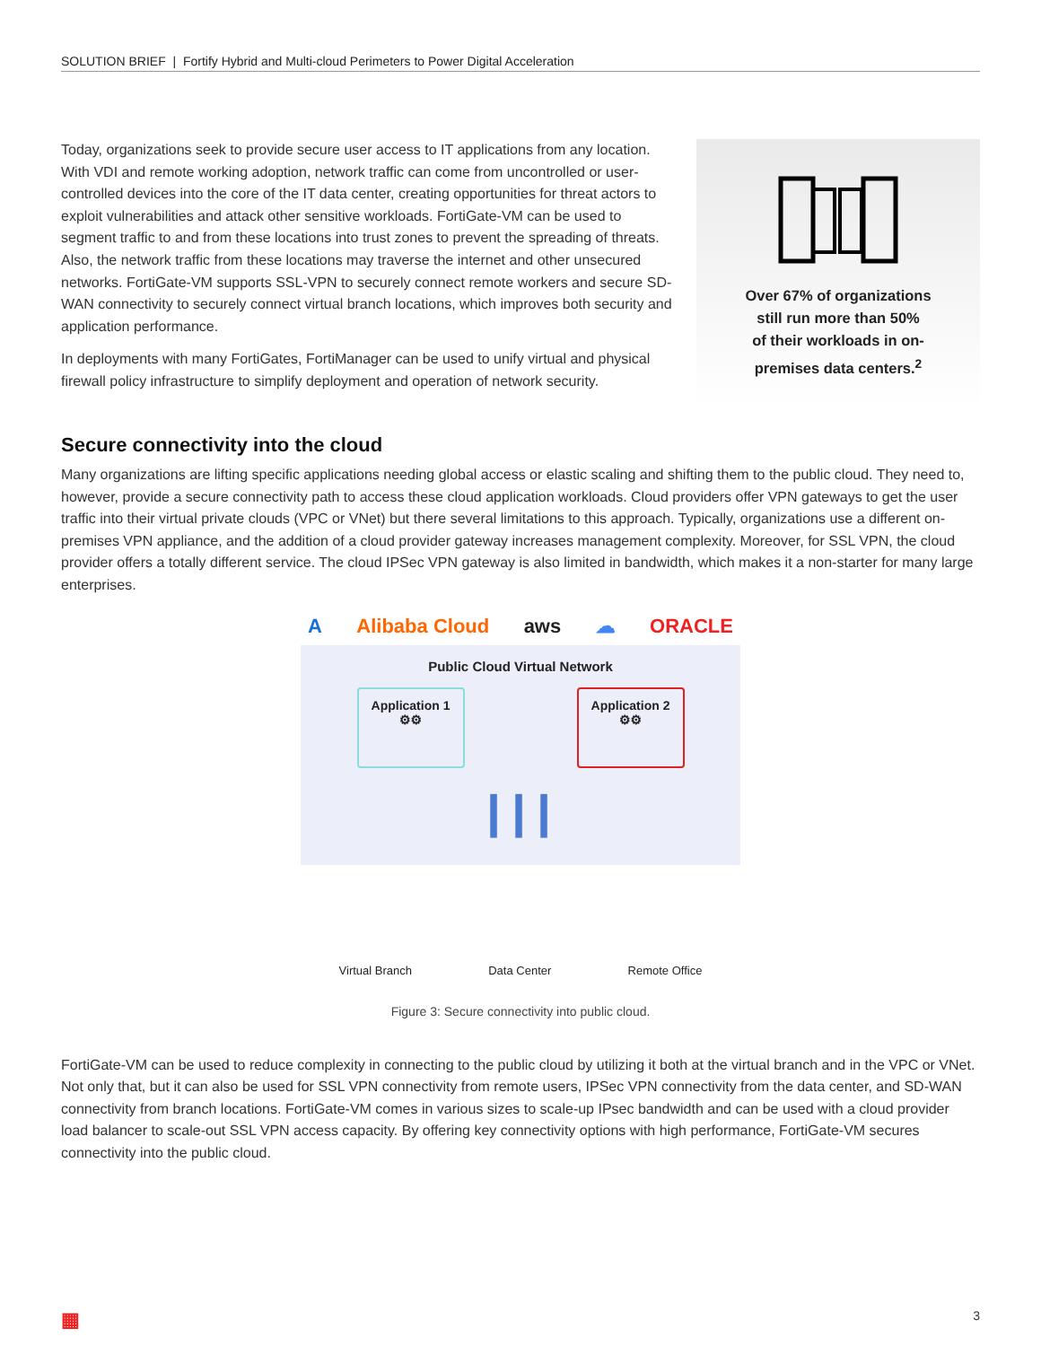SOLUTION BRIEF | Fortify Hybrid and Multi-cloud Perimeters to Power Digital Acceleration
Today, organizations seek to provide secure user access to IT applications from any location. With VDI and remote working adoption, network traffic can come from uncontrolled or user-controlled devices into the core of the IT data center, creating opportunities for threat actors to exploit vulnerabilities and attack other sensitive workloads. FortiGate-VM can be used to segment traffic to and from these locations into trust zones to prevent the spreading of threats. Also, the network traffic from these locations may traverse the internet and other unsecured networks. FortiGate-VM supports SSL-VPN to securely connect remote workers and secure SD-WAN connectivity to securely connect virtual branch locations, which improves both security and application performance.
In deployments with many FortiGates, FortiManager can be used to unify virtual and physical firewall policy infrastructure to simplify deployment and operation of network security.
Over 67% of organizations
still run more than 50%
of their workloads in on-
premises data centers.<sup>2</sup>
Secure connectivity into the cloud
Many organizations are lifting specific applications needing global access or elastic scaling and shifting them to the public cloud. They need to, however, provide a secure connectivity path to access these cloud application workloads. Cloud providers offer VPN gateways to get the user traffic into their virtual private clouds (VPC or VNet) but there several limitations to this approach. Typically, organizations use a different on-premises VPN appliance, and the addition of a cloud provider gateway increases management complexity. Moreover, for SSL VPN, the cloud provider offers a totally different service. The cloud IPSec VPN gateway is also limited in bandwidth, which makes it a non-starter for many large enterprises.
A Alibaba Cloud aws ☁ ORACLE
Public Cloud Virtual Network
Application 1
⚙⚙
Application 2
⚙⚙
┃┃┃
Virtual Branch Data Center Remote Office
Figure 3: Secure connectivity into public cloud.
FortiGate-VM can be used to reduce complexity in connecting to the public cloud by utilizing it both at the virtual branch and in the VPC or VNet. Not only that, but it can also be used for SSL VPN connectivity from remote users, IPSec VPN connectivity from the data center, and SD-WAN connectivity from branch locations. FortiGate-VM comes in various sizes to scale-up IPsec bandwidth and can be used with a cloud provider load balancer to scale-out SSL VPN access capacity. By offering key connectivity options with high performance, FortiGate-VM secures connectivity into the public cloud.
▦ 3